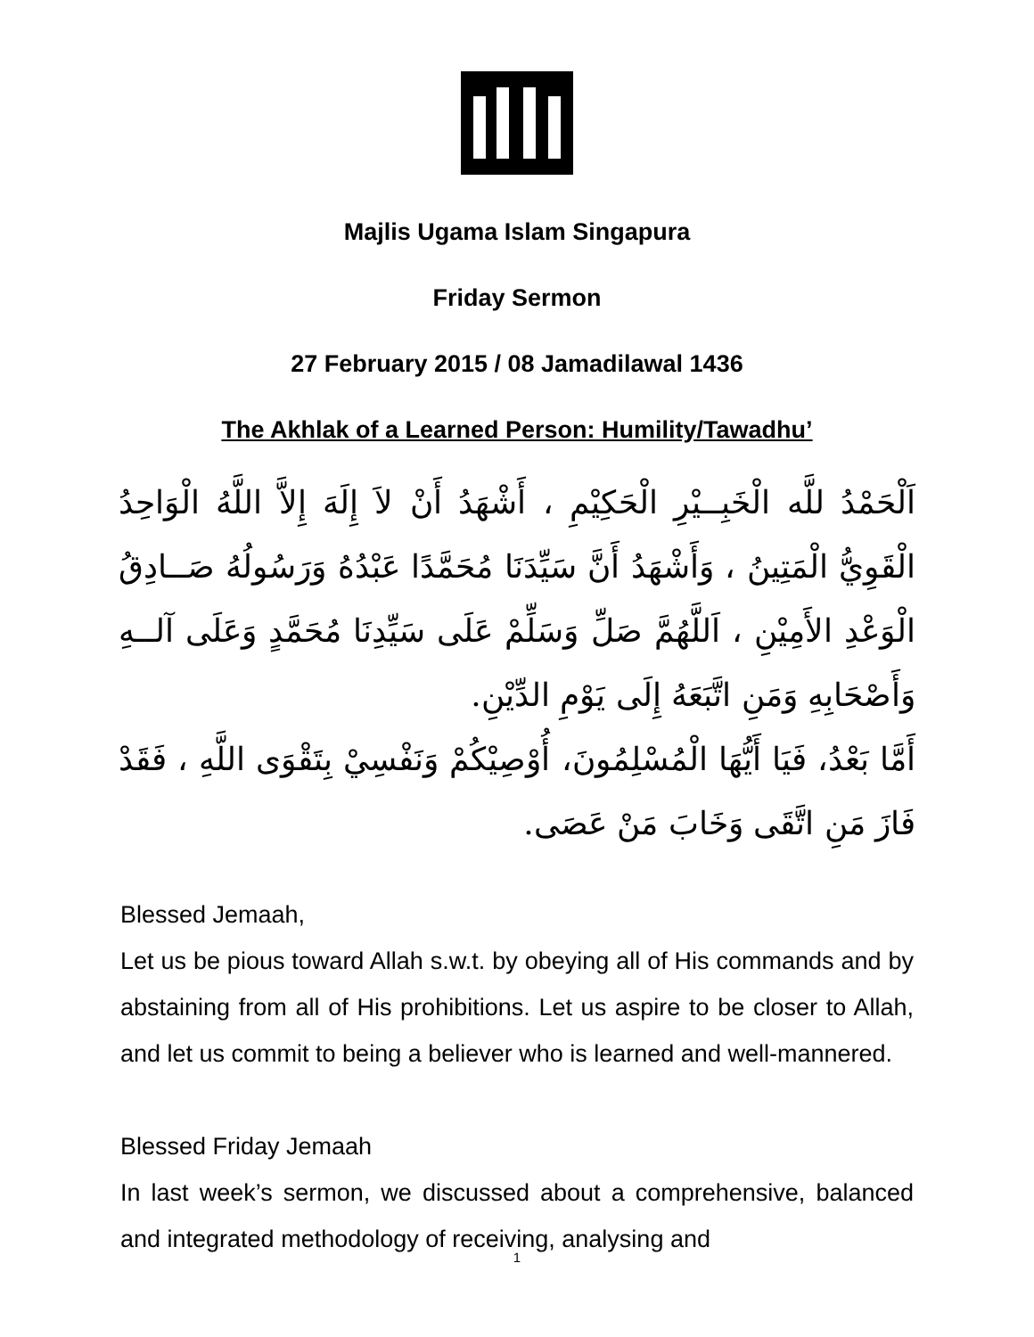Majlis Ugama Islam Singapura
Friday Sermon
27 February 2015 / 08 Jamadilawal 1436
The Akhlak of a Learned Person: Humility/Tawadhu’
اَلْحَمْدُ للَّه الْخَبِــيْرِ الْحَكِيْمِ ، أَشْهَدُ أَنْ لاَ إِلَهَ إِلاَّ اللَّهُ الْوَاحِدُ الْقَوِيُّ الْمَتِينُ ، وَأَشْهَدُ أَنَّ سَيِّدَنَا مُحَمَّدًا عَبْدُهُ وَرَسُولُهُ صَــادِقُ الْوَعْدِ الأَمِيْنِ ، اَللَّهُمَّ صَلِّ وَسَلِّمْ عَلَى سَيِّدِنَا مُحَمَّدٍ وَعَلَى آلــهِ وَأَصْحَابِهِ وَمَنِ اتَّبَعَهُ إِلَى يَوْمِ الدِّيْنِ.
أَمَّا بَعْدُ، فَيَا أَيُّهَا الْمُسْلِمُونَ، أُوْصِيْكُمْ وَنَفْسِيْ بِتَقْوَى اللَّهِ ، فَقَدْ فَازَ مَنِ اتَّقَى وَخَابَ مَنْ عَصَى.
Blessed Jemaah,
Let us be pious toward Allah s.w.t. by obeying all of His commands and by abstaining from all of His prohibitions. Let us aspire to be closer to Allah, and let us commit to being a believer who is learned and well-mannered.
Blessed Friday Jemaah
In last week’s sermon, we discussed about a comprehensive, balanced and integrated methodology of receiving, analysing and
1